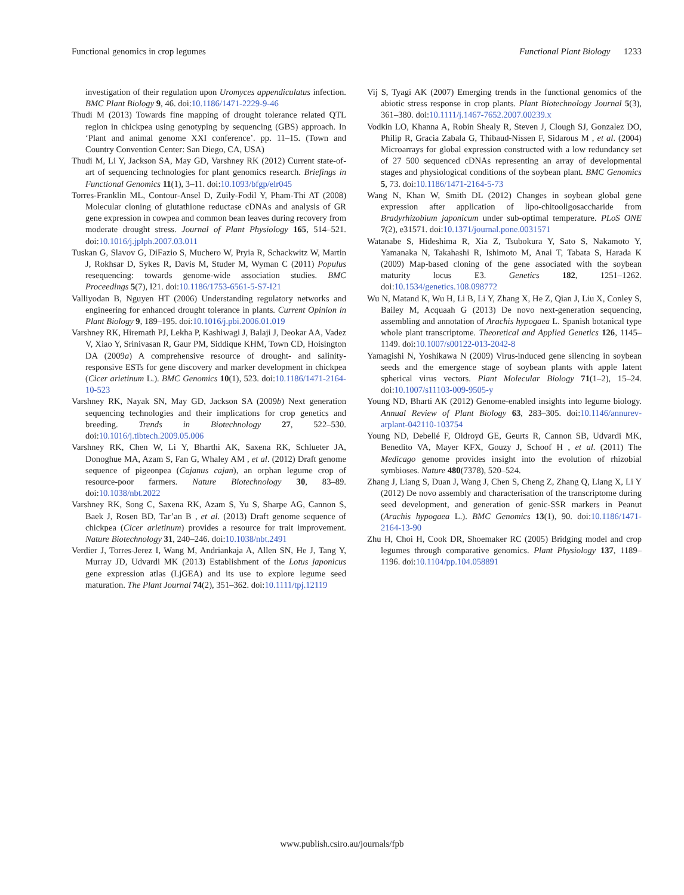Functional genomics in crop legumes Functional Plant Biology 1233
investigation of their regulation upon Uromyces appendiculatus infection. BMC Plant Biology 9, 46. doi:10.1186/1471-2229-9-46
Thudi M (2013) Towards fine mapping of drought tolerance related QTL region in chickpea using genotyping by sequencing (GBS) approach. In ‘Plant and animal genome XXI conference’. pp. 11–15. (Town and Country Convention Center: San Diego, CA, USA)
Thudi M, Li Y, Jackson SA, May GD, Varshney RK (2012) Current state-of-art of sequencing technologies for plant genomics research. Briefings in Functional Genomics 11(1), 3–11. doi:10.1093/bfgp/elr045
Torres-Franklin ML, Contour-Ansel D, Zuily-Fodil Y, Pham-Thi AT (2008) Molecular cloning of glutathione reductase cDNAs and analysis of GR gene expression in cowpea and common bean leaves during recovery from moderate drought stress. Journal of Plant Physiology 165, 514–521. doi:10.1016/j.jplph.2007.03.011
Tuskan G, Slavov G, DiFazio S, Muchero W, Pryia R, Schackwitz W, Martin J, Rokhsar D, Sykes R, Davis M, Studer M, Wyman C (2011) Populus resequencing: towards genome-wide association studies. BMC Proceedings 5(7), I21. doi:10.1186/1753-6561-5-S7-I21
Valliyodan B, Nguyen HT (2006) Understanding regulatory networks and engineering for enhanced drought tolerance in plants. Current Opinion in Plant Biology 9, 189–195. doi:10.1016/j.pbi.2006.01.019
Varshney RK, Hiremath PJ, Lekha P, Kashiwagi J, Balaji J, Deokar AA, Vadez V, Xiao Y, Srinivasan R, Gaur PM, Siddique KHM, Town CD, Hoisington DA (2009a) A comprehensive resource of drought- and salinity- responsive ESTs for gene discovery and marker development in chickpea (Cicer arietinum L.). BMC Genomics 10(1), 523. doi:10.1186/1471-2164-10-523
Varshney RK, Nayak SN, May GD, Jackson SA (2009b) Next generation sequencing technologies and their implications for crop genetics and breeding. Trends in Biotechnology 27, 522–530. doi:10.1016/j.tibtech.2009.05.006
Varshney RK, Chen W, Li Y, Bharthi AK, Saxena RK, Schlueter JA, Donoghue MA, Azam S, Fan G, Whaley AM , et al. (2012) Draft genome sequence of pigeonpea (Cajanus cajan), an orphan legume crop of resource-poor farmers. Nature Biotechnology 30, 83–89. doi:10.1038/nbt.2022
Varshney RK, Song C, Saxena RK, Azam S, Yu S, Sharpe AG, Cannon S, Baek J, Rosen BD, Tar’an B , et al. (2013) Draft genome sequence of chickpea (Cicer arietinum) provides a resource for trait improvement. Nature Biotechnology 31, 240–246. doi:10.1038/nbt.2491
Verdier J, Torres-Jerez I, Wang M, Andriankaja A, Allen SN, He J, Tang Y, Murray JD, Udvardi MK (2013) Establishment of the Lotus japonicus gene expression atlas (LjGEA) and its use to explore legume seed maturation. The Plant Journal 74(2), 351–362. doi:10.1111/tpj.12119
Vij S, Tyagi AK (2007) Emerging trends in the functional genomics of the abiotic stress response in crop plants. Plant Biotechnology Journal 5(3), 361–380. doi:10.1111/j.1467-7652.2007.00239.x
Vodkin LO, Khanna A, Robin Shealy R, Steven J, Clough SJ, Gonzalez DO, Philip R, Gracia Zabala G, Thibaud-Nissen F, Sidarous M , et al. (2004) Microarrays for global expression constructed with a low redundancy set of 27 500 sequenced cDNAs representing an array of developmental stages and physiological conditions of the soybean plant. BMC Genomics 5, 73. doi:10.1186/1471-2164-5-73
Wang N, Khan W, Smith DL (2012) Changes in soybean global gene expression after application of lipo-chitooligosaccharide from Bradyrhizobium japonicum under sub-optimal temperature. PLoS ONE 7(2), e31571. doi:10.1371/journal.pone.0031571
Watanabe S, Hideshima R, Xia Z, Tsubokura Y, Sato S, Nakamoto Y, Yamanaka N, Takahashi R, Ishimoto M, Anai T, Tabata S, Harada K (2009) Map-based cloning of the gene associated with the soybean maturity locus E3. Genetics 182, 1251–1262. doi:10.1534/genetics.108.098772
Wu N, Matand K, Wu H, Li B, Li Y, Zhang X, He Z, Qian J, Liu X, Conley S, Bailey M, Acquaah G (2013) De novo next-generation sequencing, assembling and annotation of Arachis hypogaea L. Spanish botanical type whole plant transcriptome. Theoretical and Applied Genetics 126, 1145–1149. doi:10.1007/s00122-013-2042-8
Yamagishi N, Yoshikawa N (2009) Virus-induced gene silencing in soybean seeds and the emergence stage of soybean plants with apple latent spherical virus vectors. Plant Molecular Biology 71(1–2), 15–24. doi:10.1007/s11103-009-9505-y
Young ND, Bharti AK (2012) Genome-enabled insights into legume biology. Annual Review of Plant Biology 63, 283–305. doi:10.1146/annurev-arplant-042110-103754
Young ND, Debellé F, Oldroyd GE, Geurts R, Cannon SB, Udvardi MK, Benedito VA, Mayer KFX, Gouzy J, Schoof H , et al. (2011) The Medicago genome provides insight into the evolution of rhizobial symbioses. Nature 480(7378), 520–524.
Zhang J, Liang S, Duan J, Wang J, Chen S, Cheng Z, Zhang Q, Liang X, Li Y (2012) De novo assembly and characterisation of the transcriptome during seed development, and generation of genic-SSR markers in Peanut (Arachis hypogaea L.). BMC Genomics 13(1), 90. doi:10.1186/1471-2164-13-90
Zhu H, Choi H, Cook DR, Shoemaker RC (2005) Bridging model and crop legumes through comparative genomics. Plant Physiology 137, 1189–1196. doi:10.1104/pp.104.058891
www.publish.csiro.au/journals/fpb